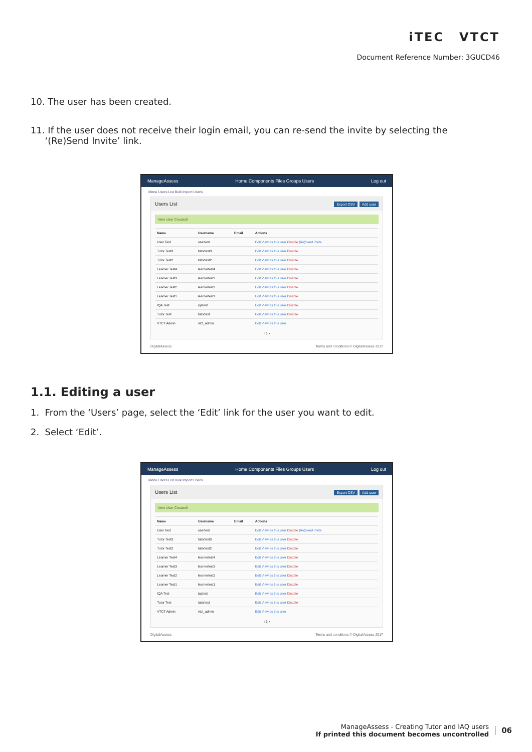iTEC VTCT
Document Reference Number: 3GUCD46
10. The user has been created.
11. If the user does not receive their login email, you can re-send the invite by selecting the
‘(Re)Send Invite’ link.
ManageAssess Home Components Files Groups Users Log out
Menu Users List Bulk Import Users
Users List Export CSV Add user
New User Created!
| Name | Username | Email | Actions |
| --- | --- | --- | --- |
| User Test | usertest | | Edit View as this user Disable (Re)Send Invite |
| Tutor Test3 | tutortest3 | | Edit View as this user Disable |
| Tutor Test2 | tutortest2 | | Edit View as this user Disable |
| Learner Test4 | learnertest4 | | Edit View as this user Disable |
| Learner Test3 | learnertest3 | | Edit View as this user Disable |
| Learner Test2 | learnertest2 | | Edit View as this user Disable |
| Learner Test1 | learnertest1 | | Edit View as this user Disable |
| IQA Test | iqatest | | Edit View as this user Disable |
| Tutor Test | tutortest | | Edit View as this user Disable |
| VTCT Admin | vtct_admin | | Edit View as this user |
‹ 1 ›
DigitalAssess Terms and conditions © DigitalAssess 2017
1.1. Editing a user
1. From the ‘Users’ page, select the ‘Edit’ link for the user you want to edit.
2. Select ‘Edit’.
ManageAssess Home Components Files Groups Users Log out
Menu Users List Bulk Import Users
Users List Export CSV Add user
New User Created!
| Name | Username | Email | Actions |
| --- | --- | --- | --- |
| User Test | usertest | | Edit View as this user Disable (Re)Send Invite |
| Tutor Test3 | tutortest3 | | Edit View as this user Disable |
| Tutor Test2 | tutortest2 | | Edit View as this user Disable |
| Learner Test4 | learnertest4 | | Edit View as this user Disable |
| Learner Test3 | learnertest3 | | Edit View as this user Disable |
| Learner Test2 | learnertest2 | | Edit View as this user Disable |
| Learner Test1 | learnertest1 | | Edit View as this user Disable |
| IQA Test | iqatest | | Edit View as this user Disable |
| Tutor Test | tutortest | | Edit View as this user Disable |
| VTCT Admin | vtct_admin | | Edit View as this user |
‹ 1 ›
DigitalAssess Terms and conditions © DigitalAssess 2017
ManageAssess - Creating Tutor and IAQ users
If printed this document becomes uncontrolled
06